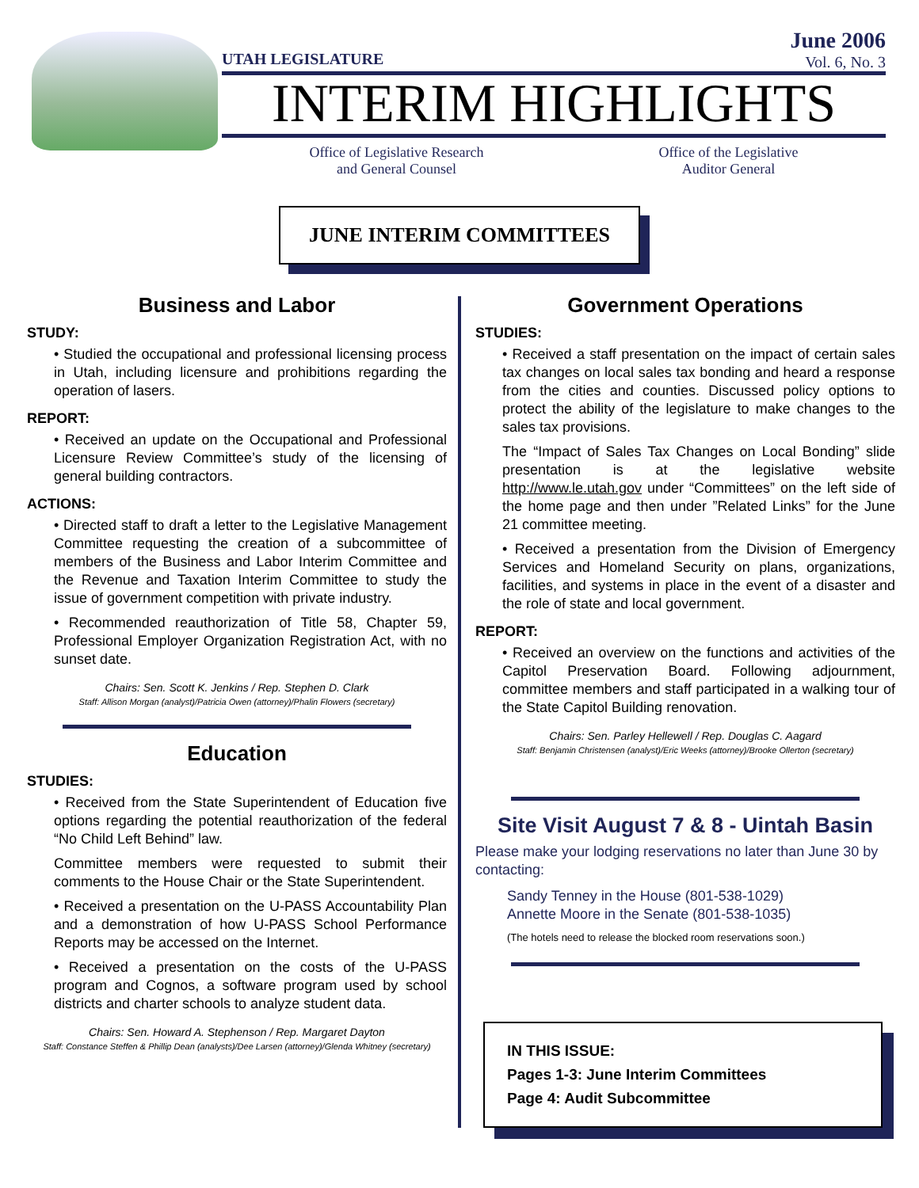June 2006
Vol. 6, No. 3
UTAH LEGISLATURE
INTERIM HIGHLIGHTS
Office of Legislative Research
and General Counsel
Office of the Legislative
Auditor General
JUNE INTERIM COMMITTEES
Business and Labor
STUDY:
• Studied the occupational and professional licensing process in Utah, including licensure and prohibitions regarding the operation of lasers.
REPORT:
• Received an update on the Occupational and Professional Licensure Review Committee’s study of the licensing of general building contractors.
ACTIONS:
• Directed staff to draft a letter to the Legislative Management Committee requesting the creation of a subcommittee of members of the Business and Labor Interim Committee and the Revenue and Taxation Interim Committee to study the issue of government competition with private industry.
• Recommended reauthorization of Title 58, Chapter 59, Professional Employer Organization Registration Act, with no sunset date.
Chairs: Sen. Scott K. Jenkins / Rep. Stephen D. Clark
Staff: Allison Morgan (analyst)/Patricia Owen (attorney)/Phalin Flowers (secretary)
Education
STUDIES:
• Received from the State Superintendent of Education five options regarding the potential reauthorization of the federal “No Child Left Behind” law.
Committee members were requested to submit their comments to the House Chair or the State Superintendent.
• Received a presentation on the U-PASS Accountability Plan and a demonstration of how U-PASS School Performance Reports may be accessed on the Internet.
• Received a presentation on the costs of the U-PASS program and Cognos, a software program used by school districts and charter schools to analyze student data.
Chairs: Sen. Howard A. Stephenson / Rep. Margaret Dayton
Staff: Constance Steffen & Phillip Dean (analysts)/Dee Larsen (attorney)/Glenda Whitney (secretary)
Government Operations
STUDIES:
• Received a staff presentation on the impact of certain sales tax changes on local sales tax bonding and heard a response from the cities and counties. Discussed policy options to protect the ability of the legislature to make changes to the sales tax provisions.
The “Impact of Sales Tax Changes on Local Bonding” slide presentation is at the legislative website http://www.le.utah.gov under “Committees” on the left side of the home page and then under ”Related Links” for the June 21 committee meeting.
• Received a presentation from the Division of Emergency Services and Homeland Security on plans, organizations, facilities, and systems in place in the event of a disaster and the role of state and local government.
REPORT:
• Received an overview on the functions and activities of the Capitol Preservation Board. Following adjournment, committee members and staff participated in a walking tour of the State Capitol Building renovation.
Chairs: Sen. Parley Hellewell / Rep. Douglas C. Aagard
Staff: Benjamin Christensen (analyst)/Eric Weeks (attorney)/Brooke Ollerton (secretary)
Site Visit August 7 & 8 - Uintah Basin
Please make your lodging reservations no later than June 30 by contacting:
Sandy Tenney in the House (801-538-1029)
Annette Moore in the Senate (801-538-1035)
(The hotels need to release the blocked room reservations soon.)
IN THIS ISSUE:
Pages 1-3: June Interim Committees
Page 4: Audit Subcommittee